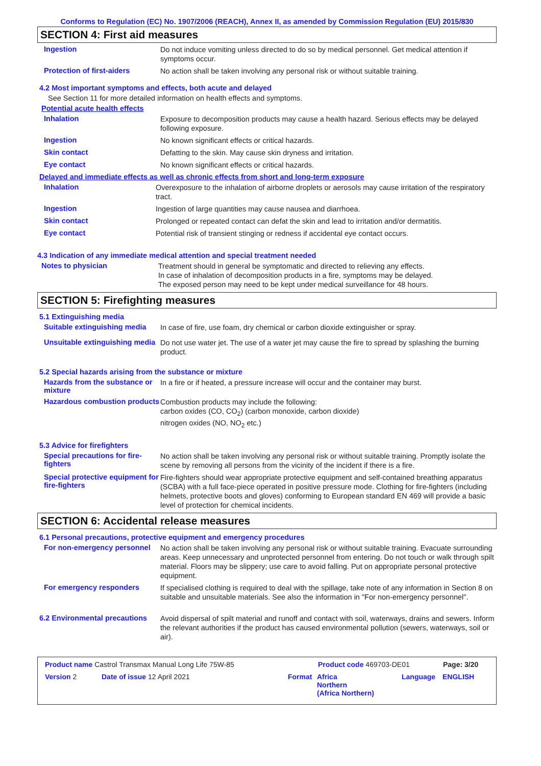Conforms to Regulation (EC) No. 1907/2006 (REACH), Annex II, as amended by Commission Regulation (EU) 2015/830
SECTION 4: First aid measures
Ingestion
Do not induce vomiting unless directed to do so by medical personnel. Get medical attention if symptoms occur.
Protection of first-aiders
No action shall be taken involving any personal risk or without suitable training.
4.2 Most important symptoms and effects, both acute and delayed
See Section 11 for more detailed information on health effects and symptoms.
Potential acute health effects
Inhalation
Exposure to decomposition products may cause a health hazard. Serious effects may be delayed following exposure.
Ingestion
No known significant effects or critical hazards.
Skin contact
Defatting to the skin. May cause skin dryness and irritation.
Eye contact
No known significant effects or critical hazards.
Delayed and immediate effects as well as chronic effects from short and long-term exposure
Inhalation
Overexposure to the inhalation of airborne droplets or aerosols may cause irritation of the respiratory tract.
Ingestion
Ingestion of large quantities may cause nausea and diarrhoea.
Skin contact
Prolonged or repeated contact can defat the skin and lead to irritation and/or dermatitis.
Eye contact
Potential risk of transient stinging or redness if accidental eye contact occurs.
4.3 Indication of any immediate medical attention and special treatment needed
Notes to physician
Treatment should in general be symptomatic and directed to relieving any effects.
In case of inhalation of decomposition products in a fire, symptoms may be delayed.
The exposed person may need to be kept under medical surveillance for 48 hours.
SECTION 5: Firefighting measures
5.1 Extinguishing media
Suitable extinguishing media
In case of fire, use foam, dry chemical or carbon dioxide extinguisher or spray.
Unsuitable extinguishing media
Do not use water jet. The use of a water jet may cause the fire to spread by splashing the burning product.
5.2 Special hazards arising from the substance or mixture
Hazards from the substance or mixture
In a fire or if heated, a pressure increase will occur and the container may burst.
Hazardous combustion products
Combustion products may include the following:
carbon oxides (CO, CO<sub>2</sub>) (carbon monoxide, carbon dioxide)
nitrogen oxides (NO, NO<sub>2</sub> etc.)
5.3 Advice for firefighters
Special precautions for fire-fighters
No action shall be taken involving any personal risk or without suitable training. Promptly isolate the scene by removing all persons from the vicinity of the incident if there is a fire.
Special protective equipment for fire-fighters
Fire-fighters should wear appropriate protective equipment and self-contained breathing apparatus (SCBA) with a full face-piece operated in positive pressure mode. Clothing for fire-fighters (including helmets, protective boots and gloves) conforming to European standard EN 469 will provide a basic level of protection for chemical incidents.
SECTION 6: Accidental release measures
6.1 Personal precautions, protective equipment and emergency procedures
For non-emergency personnel
No action shall be taken involving any personal risk or without suitable training. Evacuate surrounding areas. Keep unnecessary and unprotected personnel from entering. Do not touch or walk through spilt material. Floors may be slippery; use care to avoid falling. Put on appropriate personal protective equipment.
For emergency responders
If specialised clothing is required to deal with the spillage, take note of any information in Section 8 on suitable and unsuitable materials. See also the information in "For non-emergency personnel".
6.2 Environmental precautions
Avoid dispersal of spilt material and runoff and contact with soil, waterways, drains and sewers. Inform the relevant authorities if the product has caused environmental pollution (sewers, waterways, soil or air).
Product name Castrol Transmax Manual Long Life 75W-85 Product code 469703-DE01 Page: 3/20
Version 2 Date of issue 12 April 2021 Format Africa
Northern
(Africa Northern) Language ENGLISH